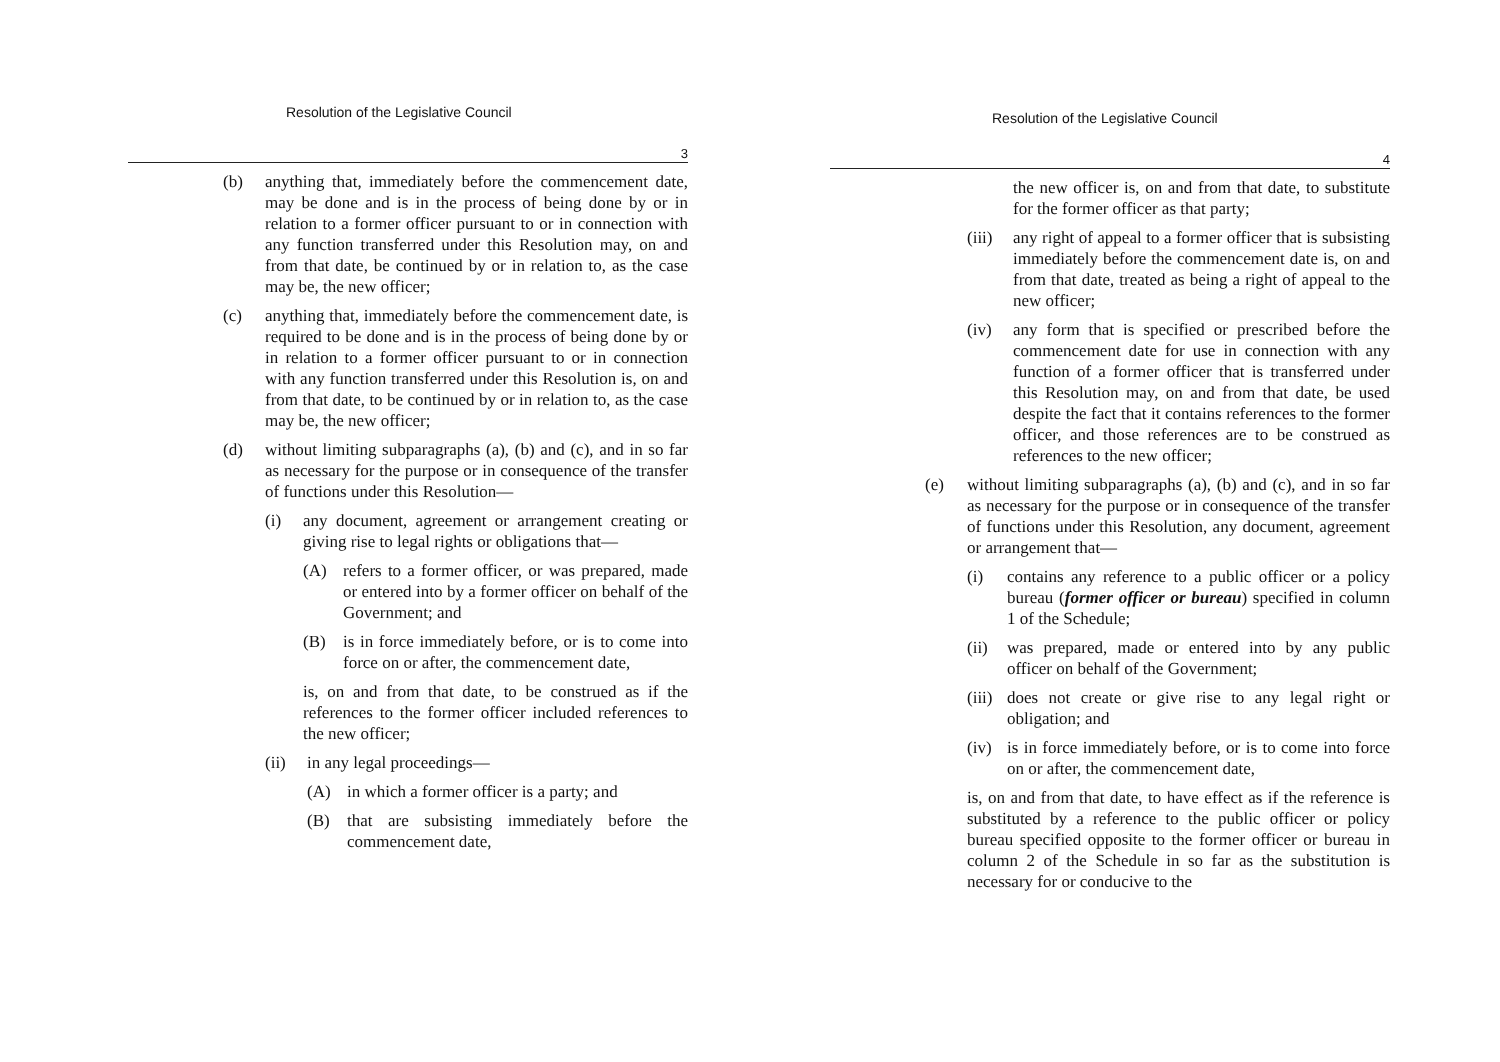Resolution of the Legislative Council
3
(b) anything that, immediately before the commencement date, may be done and is in the process of being done by or in relation to a former officer pursuant to or in connection with any function transferred under this Resolution may, on and from that date, be continued by or in relation to, as the case may be, the new officer;
(c) anything that, immediately before the commencement date, is required to be done and is in the process of being done by or in relation to a former officer pursuant to or in connection with any function transferred under this Resolution is, on and from that date, to be continued by or in relation to, as the case may be, the new officer;
(d) without limiting subparagraphs (a), (b) and (c), and in so far as necessary for the purpose or in consequence of the transfer of functions under this Resolution—
(i) any document, agreement or arrangement creating or giving rise to legal rights or obligations that—
(A) refers to a former officer, or was prepared, made or entered into by a former officer on behalf of the Government; and
(B) is in force immediately before, or is to come into force on or after, the commencement date,
is, on and from that date, to be construed as if the references to the former officer included references to the new officer;
(ii) in any legal proceedings—
(A) in which a former officer is a party; and
(B) that are subsisting immediately before the commencement date,
Resolution of the Legislative Council
4
the new officer is, on and from that date, to substitute for the former officer as that party;
(iii) any right of appeal to a former officer that is subsisting immediately before the commencement date is, on and from that date, treated as being a right of appeal to the new officer;
(iv) any form that is specified or prescribed before the commencement date for use in connection with any function of a former officer that is transferred under this Resolution may, on and from that date, be used despite the fact that it contains references to the former officer, and those references are to be construed as references to the new officer;
(e) without limiting subparagraphs (a), (b) and (c), and in so far as necessary for the purpose or in consequence of the transfer of functions under this Resolution, any document, agreement or arrangement that—
(i) contains any reference to a public officer or a policy bureau (former officer or bureau) specified in column 1 of the Schedule;
(ii) was prepared, made or entered into by any public officer on behalf of the Government;
(iii) does not create or give rise to any legal right or obligation; and
(iv) is in force immediately before, or is to come into force on or after, the commencement date,
is, on and from that date, to have effect as if the reference is substituted by a reference to the public officer or policy bureau specified opposite to the former officer or bureau in column 2 of the Schedule in so far as the substitution is necessary for or conducive to the